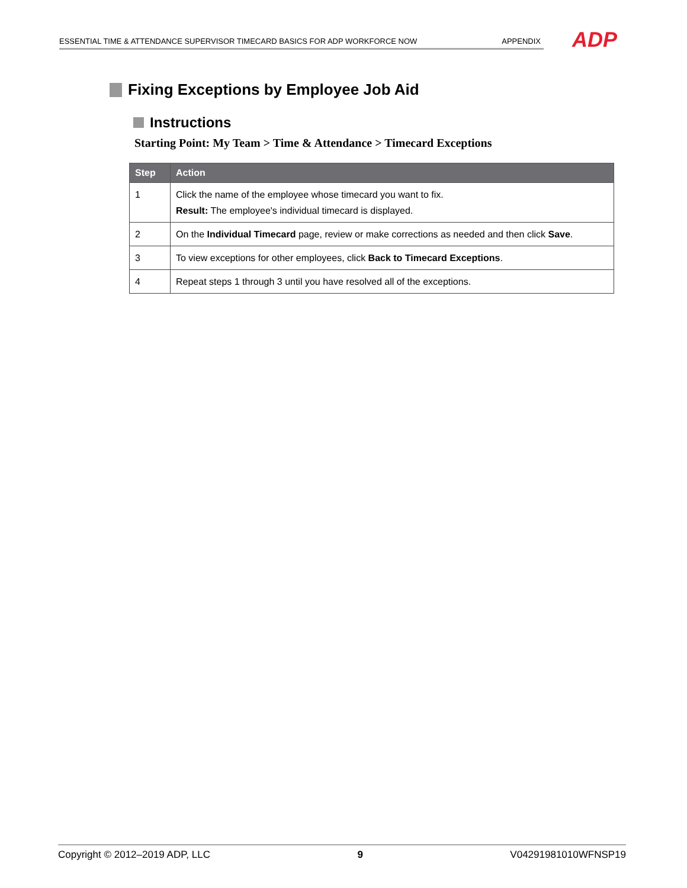ESSENTIAL TIME & ATTENDANCE SUPERVISOR TIMECARD BASICS FOR ADP WORKFORCE NOW APPENDIX ADP
Fixing Exceptions by Employee Job Aid
Instructions
Starting Point: My Team > Time & Attendance > Timecard Exceptions
| Step | Action |
| --- | --- |
| 1 | Click the name of the employee whose timecard you want to fix. Result: The employee's individual timecard is displayed. |
| 2 | On the Individual Timecard page, review or make corrections as needed and then click Save . |
| 3 | To view exceptions for other employees, click Back to Timecard Exceptions . |
| 4 | Repeat steps 1 through 3 until you have resolved all of the exceptions. |
Copyright © 2012–2019 ADP, LLC 9 V04291981010WFNSP19